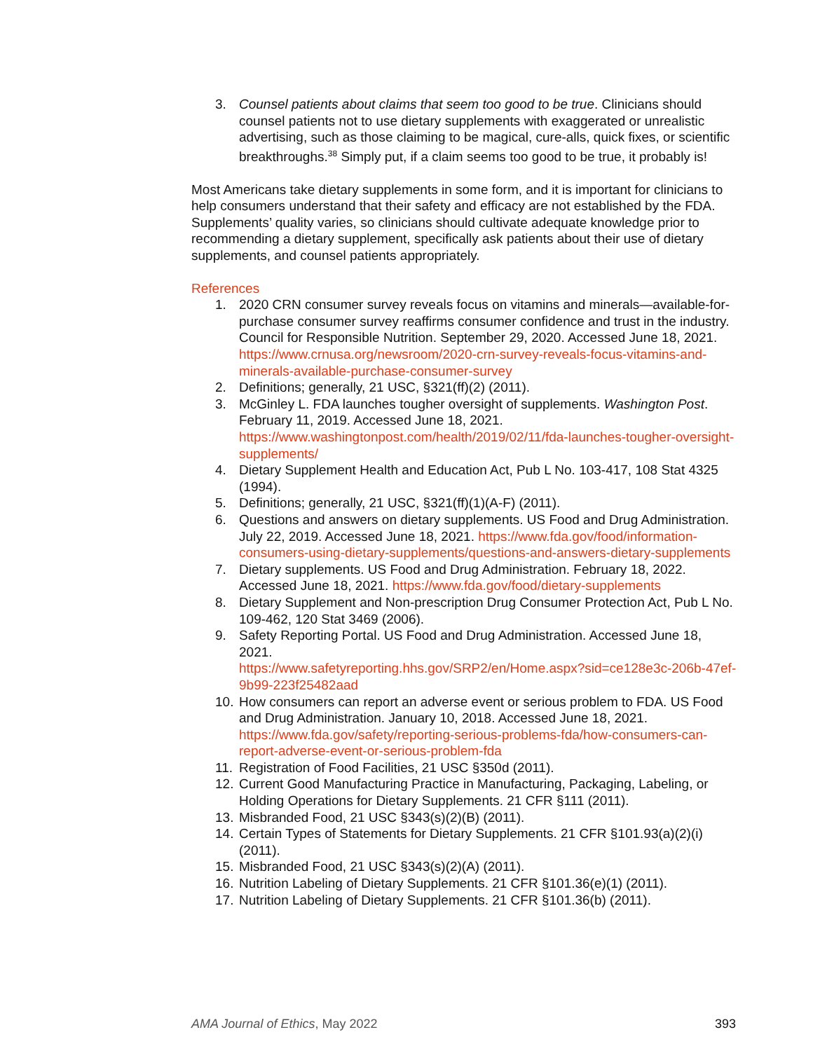3. Counsel patients about claims that seem too good to be true. Clinicians should counsel patients not to use dietary supplements with exaggerated or unrealistic advertising, such as those claiming to be magical, cure-alls, quick fixes, or scientific breakthroughs.<sup>38</sup> Simply put, if a claim seems too good to be true, it probably is!
Most Americans take dietary supplements in some form, and it is important for clinicians to help consumers understand that their safety and efficacy are not established by the FDA. Supplements’ quality varies, so clinicians should cultivate adequate knowledge prior to recommending a dietary supplement, specifically ask patients about their use of dietary supplements, and counsel patients appropriately.
References
1. 2020 CRN consumer survey reveals focus on vitamins and minerals—available-for-purchase consumer survey reaffirms consumer confidence and trust in the industry. Council for Responsible Nutrition. September 29, 2020. Accessed June 18, 2021. https://www.crnusa.org/newsroom/2020-crn-survey-reveals-focus-vitamins-and-minerals-available-purchase-consumer-survey
2. Definitions; generally, 21 USC, §321(ff)(2) (2011).
3. McGinley L. FDA launches tougher oversight of supplements. Washington Post. February 11, 2019. Accessed June 18, 2021. https://www.washingtonpost.com/health/2019/02/11/fda-launches-tougher-oversight-supplements/
4. Dietary Supplement Health and Education Act, Pub L No. 103-417, 108 Stat 4325 (1994).
5. Definitions; generally, 21 USC, §321(ff)(1)(A-F) (2011).
6. Questions and answers on dietary supplements. US Food and Drug Administration. July 22, 2019. Accessed June 18, 2021. https://www.fda.gov/food/information-consumers-using-dietary-supplements/questions-and-answers-dietary-supplements
7. Dietary supplements. US Food and Drug Administration. February 18, 2022. Accessed June 18, 2021. https://www.fda.gov/food/dietary-supplements
8. Dietary Supplement and Non-prescription Drug Consumer Protection Act, Pub L No. 109-462, 120 Stat 3469 (2006).
9. Safety Reporting Portal. US Food and Drug Administration. Accessed June 18, 2021.
https://www.safetyreporting.hhs.gov/SRP2/en/Home.aspx?sid=ce128e3c-206b-47ef-9b99-223f25482aad
10. How consumers can report an adverse event or serious problem to FDA. US Food and Drug Administration. January 10, 2018. Accessed June 18, 2021. https://www.fda.gov/safety/reporting-serious-problems-fda/how-consumers-can-report-adverse-event-or-serious-problem-fda
11. Registration of Food Facilities, 21 USC §350d (2011).
12. Current Good Manufacturing Practice in Manufacturing, Packaging, Labeling, or Holding Operations for Dietary Supplements. 21 CFR §111 (2011).
13. Misbranded Food, 21 USC §343(s)(2)(B) (2011).
14. Certain Types of Statements for Dietary Supplements. 21 CFR §101.93(a)(2)(i) (2011).
15. Misbranded Food, 21 USC §343(s)(2)(A) (2011).
16. Nutrition Labeling of Dietary Supplements. 21 CFR §101.36(e)(1) (2011).
17. Nutrition Labeling of Dietary Supplements. 21 CFR §101.36(b) (2011).
AMA Journal of Ethics, May 2022 393